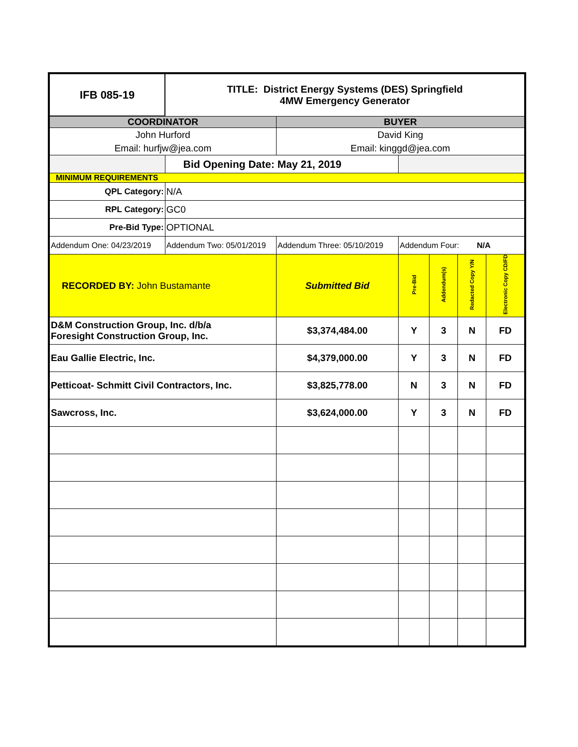| IFB 085-19 | TITLE: District Energy Systems (DES) Springfield 4MW Emergency Generator | | | | | |
| COORDINATOR | | BUYER | | | | |
| John Hurford Email: hurfjw@jea.com | | David King Email: kinggd@jea.com | | | | |
| | Bid Opening Date: May 21, 2019 | | | | | |
| MINIMUM REQUIREMENTS | | | | | | |
| QPL Category: | N/A | | | | | |
| RPL Category: | GC0 | | | | | |
| Pre-Bid Type: | OPTIONAL | | | | | |
| Addendum One: 04/23/2019 | Addendum Two: 05/01/2019 | Addendum Three: 05/10/2019 | Addendum Four: N/A | | | |
| RECORDED BY: John Bustamante | | Submitted Bid | Pre-Bid | Addendum(s) | Redacted Copy Y/N | Electronic Copy CD/FD |
| D&M Construction Group, Inc. d/b/a Foresight Construction Group, Inc. | | $3,374,484.00 | Y | 3 | N | FD |
| Eau Gallie Electric, Inc. | | $4,379,000.00 | Y | 3 | N | FD |
| Petticoat- Schmitt Civil Contractors, Inc. | | $3,825,778.00 | N | 3 | N | FD |
| Sawcross, Inc. | | $3,624,000.00 | Y | 3 | N | FD |